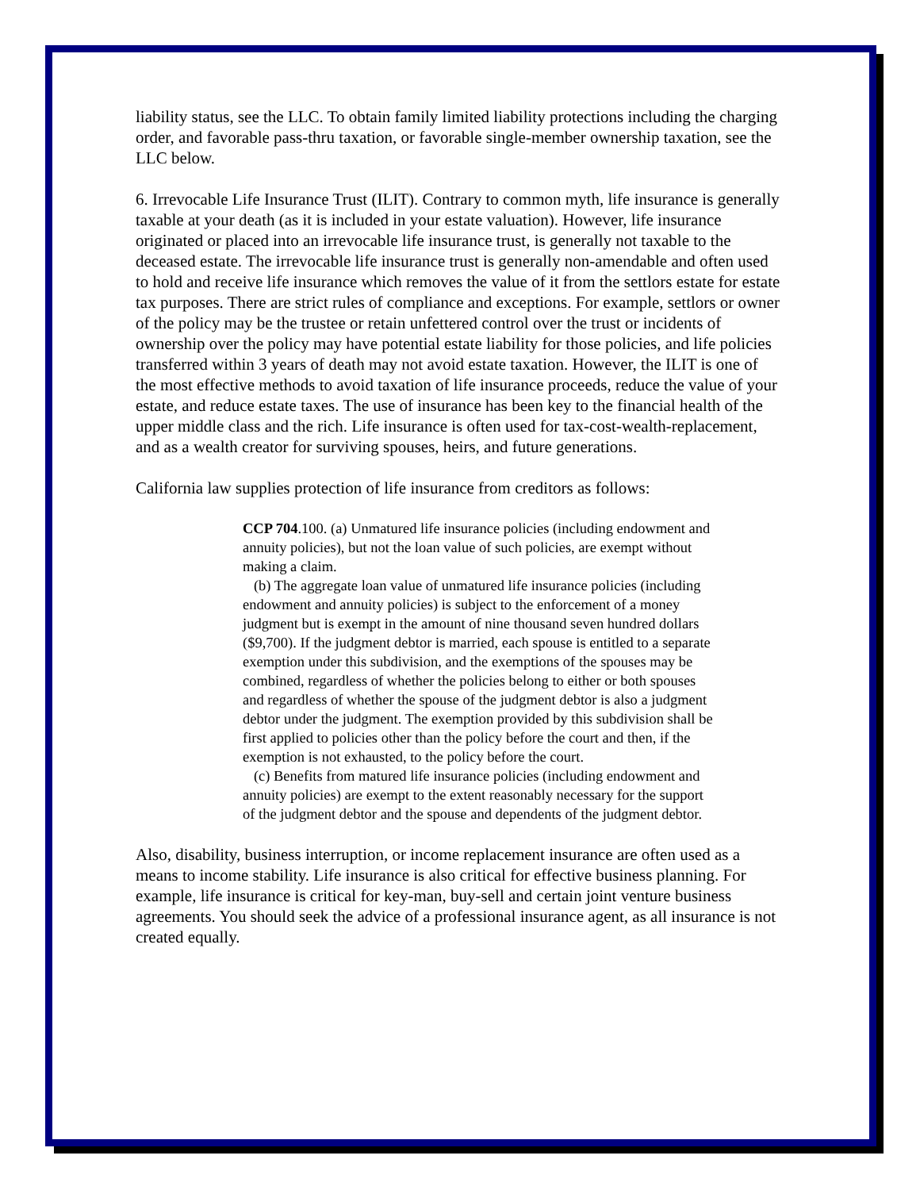liability status, see the LLC. To obtain family limited liability protections including the charging order, and favorable pass-thru taxation, or favorable single-member ownership taxation, see the LLC below.
6. Irrevocable Life Insurance Trust (ILIT). Contrary to common myth, life insurance is generally taxable at your death (as it is included in your estate valuation). However, life insurance originated or placed into an irrevocable life insurance trust, is generally not taxable to the deceased estate. The irrevocable life insurance trust is generally non-amendable and often used to hold and receive life insurance which removes the value of it from the settlors estate for estate tax purposes. There are strict rules of compliance and exceptions. For example, settlors or owner of the policy may be the trustee or retain unfettered control over the trust or incidents of ownership over the policy may have potential estate liability for those policies, and life policies transferred within 3 years of death may not avoid estate taxation. However, the ILIT is one of the most effective methods to avoid taxation of life insurance proceeds, reduce the value of your estate, and reduce estate taxes. The use of insurance has been key to the financial health of the upper middle class and the rich. Life insurance is often used for tax-cost-wealth-replacement, and as a wealth creator for surviving spouses, heirs, and future generations.
California law supplies protection of life insurance from creditors as follows:
CCP 704.100. (a) Unmatured life insurance policies (including endowment and annuity policies), but not the loan value of such policies, are exempt without making a claim.
(b) The aggregate loan value of unmatured life insurance policies (including endowment and annuity policies) is subject to the enforcement of a money judgment but is exempt in the amount of nine thousand seven hundred dollars ($9,700). If the judgment debtor is married, each spouse is entitled to a separate exemption under this subdivision, and the exemptions of the spouses may be combined, regardless of whether the policies belong to either or both spouses and regardless of whether the spouse of the judgment debtor is also a judgment debtor under the judgment. The exemption provided by this subdivision shall be first applied to policies other than the policy before the court and then, if the exemption is not exhausted, to the policy before the court.
(c) Benefits from matured life insurance policies (including endowment and annuity policies) are exempt to the extent reasonably necessary for the support of the judgment debtor and the spouse and dependents of the judgment debtor.
Also, disability, business interruption, or income replacement insurance are often used as a means to income stability. Life insurance is also critical for effective business planning. For example, life insurance is critical for key-man, buy-sell and certain joint venture business agreements. You should seek the advice of a professional insurance agent, as all insurance is not created equally.